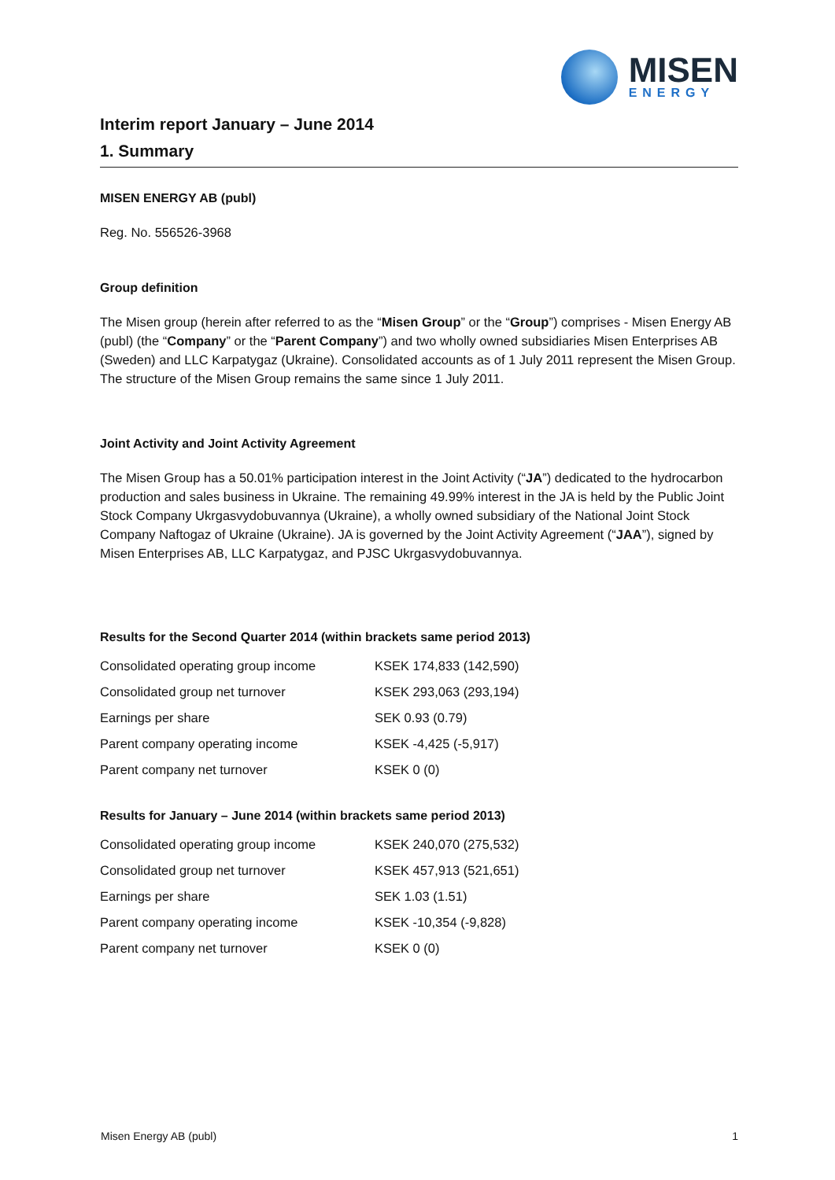MISEN
ENERGY
Interim report January – June 2014
1. Summary
MISEN ENERGY AB (publ)
Reg. No. 556526-3968
Group definition
The Misen group (herein after referred to as the “Misen Group” or the “Group”) comprises - Misen Energy AB (publ) (the “Company” or the “Parent Company”) and two wholly owned subsidiaries Misen Enterprises AB (Sweden) and LLC Karpatygaz (Ukraine). Consolidated accounts as of 1 July 2011 represent the Misen Group. The structure of the Misen Group remains the same since 1 July 2011.
Joint Activity and Joint Activity Agreement
The Misen Group has a 50.01% participation interest in the Joint Activity (“JA”) dedicated to the hydrocarbon production and sales business in Ukraine. The remaining 49.99% interest in the JA is held by the Public Joint Stock Company Ukrgasvydobuvannya (Ukraine), a wholly owned subsidiary of the National Joint Stock Company Naftogaz of Ukraine (Ukraine). JA is governed by the Joint Activity Agreement (“JAA”), signed by Misen Enterprises AB, LLC Karpatygaz, and PJSC Ukrgasvydobuvannya.
Results for the Second Quarter 2014 (within brackets same period 2013)
| Consolidated operating group income | KSEK 174,833 (142,590) |
| Consolidated group net turnover | KSEK 293,063 (293,194) |
| Earnings per share | SEK 0.93 (0.79) |
| Parent company operating income | KSEK -4,425 (-5,917) |
| Parent company net turnover | KSEK 0 (0) |
Results for January – June 2014 (within brackets same period 2013)
| Consolidated operating group income | KSEK 240,070 (275,532) |
| Consolidated group net turnover | KSEK 457,913 (521,651) |
| Earnings per share | SEK 1.03 (1.51) |
| Parent company operating income | KSEK -10,354 (-9,828) |
| Parent company net turnover | KSEK 0 (0) |
Misen Energy AB (publ) 1